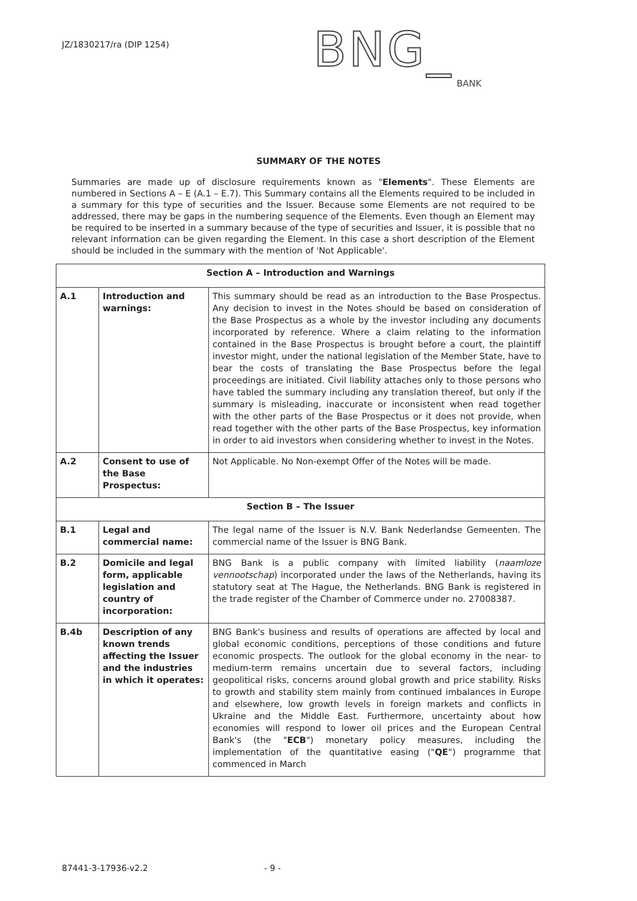JZ/1830217/ra (DIP 1254)
BNG_
BANK
SUMMARY OF THE NOTES
Summaries are made up of disclosure requirements known as "Elements". These Elements are numbered in Sections A – E (A.1 – E.7). This Summary contains all the Elements required to be included in a summary for this type of securities and the Issuer. Because some Elements are not required to be addressed, there may be gaps in the numbering sequence of the Elements. Even though an Element may be required to be inserted in a summary because of the type of securities and Issuer, it is possible that no relevant information can be given regarding the Element. In this case a short description of the Element should be included in the summary with the mention of 'Not Applicable'.
| Section A – Introduction and Warnings | | |
| --- | --- | --- |
| A.1 | Introduction and warnings: | This summary should be read as an introduction to the Base Prospectus. Any decision to invest in the Notes should be based on consideration of the Base Prospectus as a whole by the investor including any documents incorporated by reference. Where a claim relating to the information contained in the Base Prospectus is brought before a court, the plaintiff investor might, under the national legislation of the Member State, have to bear the costs of translating the Base Prospectus before the legal proceedings are initiated. Civil liability attaches only to those persons who have tabled the summary including any translation thereof, but only if the summary is misleading, inaccurate or inconsistent when read together with the other parts of the Base Prospectus or it does not provide, when read together with the other parts of the Base Prospectus, key information in order to aid investors when considering whether to invest in the Notes. |
| A.2 | Consent to use of the Base Prospectus: | Not Applicable. No Non-exempt Offer of the Notes will be made. |
| Section B – The Issuer | | |
| B.1 | Legal and commercial name: | The legal name of the Issuer is N.V. Bank Nederlandse Gemeenten. The commercial name of the Issuer is BNG Bank. |
| B.2 | Domicile and legal form, applicable legislation and country of incorporation: | BNG Bank is a public company with limited liability ( naamloze vennootschap ) incorporated under the laws of the Netherlands, having its statutory seat at The Hague, the Netherlands. BNG Bank is registered in the trade register of the Chamber of Commerce under no. 27008387. |
| B.4b | Description of any known trends affecting the Issuer and the industries in which it operates: | BNG Bank's business and results of operations are affected by local and global economic conditions, perceptions of those conditions and future economic prospects. The outlook for the global economy in the near- to medium-term remains uncertain due to several factors, including geopolitical risks, concerns around global growth and price stability. Risks to growth and stability stem mainly from continued imbalances in Europe and elsewhere, low growth levels in foreign markets and conflicts in Ukraine and the Middle East. Furthermore, uncertainty about how economies will respond to lower oil prices and the European Central Bank's (the " ECB ") monetary policy measures, including the implementation of the quantitative easing (" QE ") programme that commenced in March |
87441-3-17936-v2.2 - 9 -